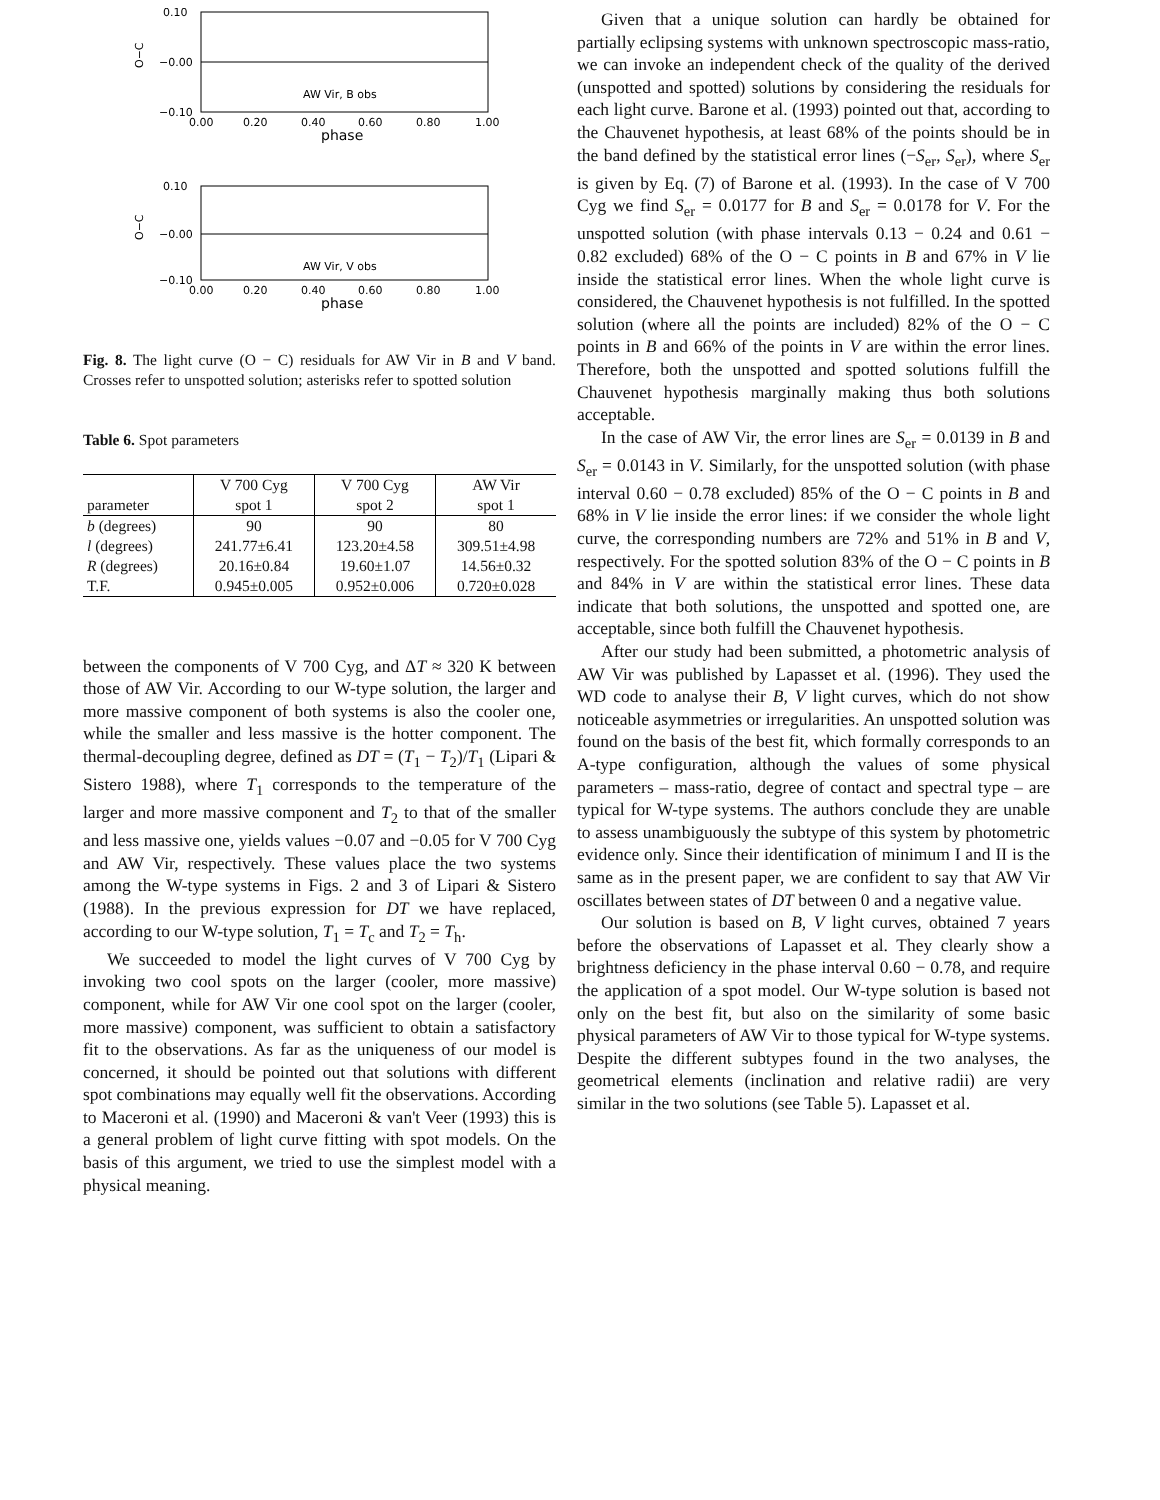0.10
−0.00
−0.10
O−C
AW Vir, B obs
0.00
0.20
0.40
0.60
0.80
1.00
phase
0.10
−0.00
−0.10
O−C
AW Vir, V obs
0.00
0.20
0.40
0.60
0.80
1.00
phase
Fig. 8. The light curve (O − C) residuals for AW Vir in B and V band. Crosses refer to unspotted solution; asterisks refer to spotted solution
Table 6. Spot parameters
| | V 700 Cyg | V 700 Cyg | AW Vir |
| --- | --- | --- | --- |
| parameter | spot 1 | spot 2 | spot 1 |
| b (degrees) | 90 | 90 | 80 |
| l (degrees) | 241.77±6.41 | 123.20±4.58 | 309.51±4.98 |
| R (degrees) | 20.16±0.84 | 19.60±1.07 | 14.56±0.32 |
| T.F. | 0.945±0.005 | 0.952±0.006 | 0.720±0.028 |
between the components of V 700 Cyg, and ΔT ≈ 320 K between those of AW Vir. According to our W-type solution, the larger and more massive component of both systems is also the cooler one, while the smaller and less massive is the hotter component. The thermal-decoupling degree, defined as DT = (T<sub>1</sub> − T<sub>2</sub>)/T<sub>1</sub> (Lipari & Sistero 1988), where T<sub>1</sub> corresponds to the temperature of the larger and more massive component and T<sub>2</sub> to that of the smaller and less massive one, yields values −0.07 and −0.05 for V 700 Cyg and AW Vir, respectively. These values place the two systems among the W-type systems in Figs. 2 and 3 of Lipari & Sistero (1988). In the previous expression for DT we have replaced, according to our W-type solution, T<sub>1</sub> = T<sub>c</sub> and T<sub>2</sub> = T<sub>h</sub>.
We succeeded to model the light curves of V 700 Cyg by invoking two cool spots on the larger (cooler, more massive) component, while for AW Vir one cool spot on the larger (cooler, more massive) component, was sufficient to obtain a satisfactory fit to the observations. As far as the uniqueness of our model is concerned, it should be pointed out that solutions with different spot combinations may equally well fit the observations. According to Maceroni et al. (1990) and Maceroni & van't Veer (1993) this is a general problem of light curve fitting with spot models. On the basis of this argument, we tried to use the simplest model with a physical meaning.
Given that a unique solution can hardly be obtained for partially eclipsing systems with unknown spectroscopic mass-ratio, we can invoke an independent check of the quality of the derived (unspotted and spotted) solutions by considering the residuals for each light curve. Barone et al. (1993) pointed out that, according to the Chauvenet hypothesis, at least 68% of the points should be in the band defined by the statistical error lines (−S<sub>er</sub>, S<sub>er</sub>), where S<sub>er</sub> is given by Eq. (7) of Barone et al. (1993). In the case of V 700 Cyg we find S<sub>er</sub> = 0.0177 for B and S<sub>er</sub> = 0.0178 for V. For the unspotted solution (with phase intervals 0.13 − 0.24 and 0.61 − 0.82 excluded) 68% of the O − C points in B and 67% in V lie inside the statistical error lines. When the whole light curve is considered, the Chauvenet hypothesis is not fulfilled. In the spotted solution (where all the points are included) 82% of the O − C points in B and 66% of the points in V are within the error lines. Therefore, both the unspotted and spotted solutions fulfill the Chauvenet hypothesis marginally making thus both solutions acceptable.
In the case of AW Vir, the error lines are S<sub>er</sub> = 0.0139 in B and S<sub>er</sub> = 0.0143 in V. Similarly, for the unspotted solution (with phase interval 0.60 − 0.78 excluded) 85% of the O − C points in B and 68% in V lie inside the error lines: if we consider the whole light curve, the corresponding numbers are 72% and 51% in B and V, respectively. For the spotted solution 83% of the O − C points in B and 84% in V are within the statistical error lines. These data indicate that both solutions, the unspotted and spotted one, are acceptable, since both fulfill the Chauvenet hypothesis.
After our study had been submitted, a photometric analysis of AW Vir was published by Lapasset et al. (1996). They used the WD code to analyse their B, V light curves, which do not show noticeable asymmetries or irregularities. An unspotted solution was found on the basis of the best fit, which formally corresponds to an A-type configuration, although the values of some physical parameters – mass-ratio, degree of contact and spectral type – are typical for W-type systems. The authors conclude they are unable to assess unambiguously the subtype of this system by photometric evidence only. Since their identification of minimum I and II is the same as in the present paper, we are confident to say that AW Vir oscillates between states of DT between 0 and a negative value.
Our solution is based on B, V light curves, obtained 7 years before the observations of Lapasset et al. They clearly show a brightness deficiency in the phase interval 0.60 − 0.78, and require the application of a spot model. Our W-type solution is based not only on the best fit, but also on the similarity of some basic physical parameters of AW Vir to those typical for W-type systems. Despite the different subtypes found in the two analyses, the geometrical elements (inclination and relative radii) are very similar in the two solutions (see Table 5). Lapasset et al.